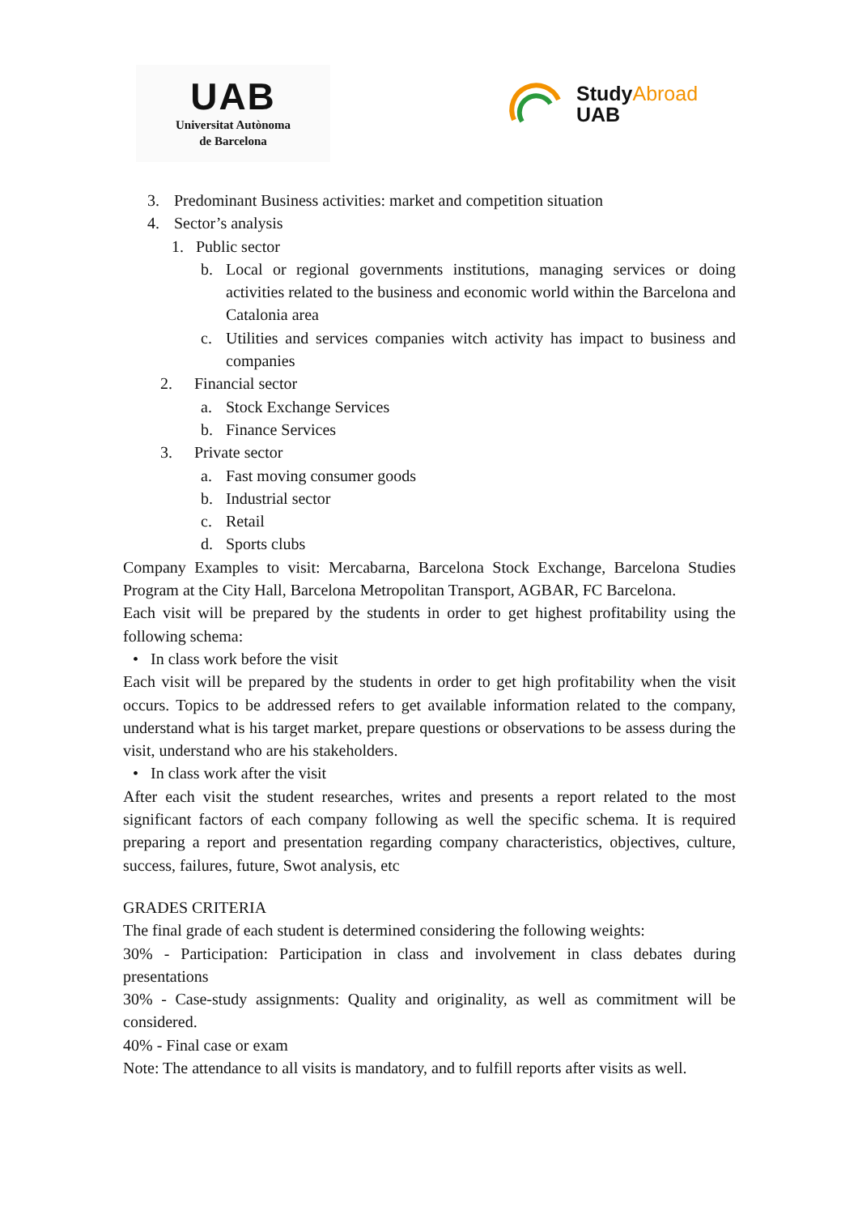UAB
Universitat Autònoma
de Barcelona
StudyAbroad
UAB
3. Predominant Business activities: market and competition situation
4. Sector’s analysis
1. Public sector
b. Local or regional governments institutions, managing services or doing activities related to the business and economic world within the Barcelona and Catalonia area
c. Utilities and services companies witch activity has impact to business and companies
2. Financial sector
a. Stock Exchange Services
b. Finance Services
3. Private sector
a. Fast moving consumer goods
b. Industrial sector
c. Retail
d. Sports clubs
Company Examples to visit: Mercabarna, Barcelona Stock Exchange, Barcelona Studies Program at the City Hall, Barcelona Metropolitan Transport, AGBAR, FC Barcelona.
Each visit will be prepared by the students in order to get highest profitability using the following schema:
• In class work before the visit
Each visit will be prepared by the students in order to get high profitability when the visit occurs. Topics to be addressed refers to get available information related to the company, understand what is his target market, prepare questions or observations to be assess during the visit, understand who are his stakeholders.
• In class work after the visit
After each visit the student researches, writes and presents a report related to the most significant factors of each company following as well the specific schema. It is required preparing a report and presentation regarding company characteristics, objectives, culture, success, failures, future, Swot analysis, etc
GRADES CRITERIA
The final grade of each student is determined considering the following weights:
30% - Participation: Participation in class and involvement in class debates during presentations
30% - Case-study assignments: Quality and originality, as well as commitment will be considered.
40% - Final case or exam
Note: The attendance to all visits is mandatory, and to fulfill reports after visits as well.